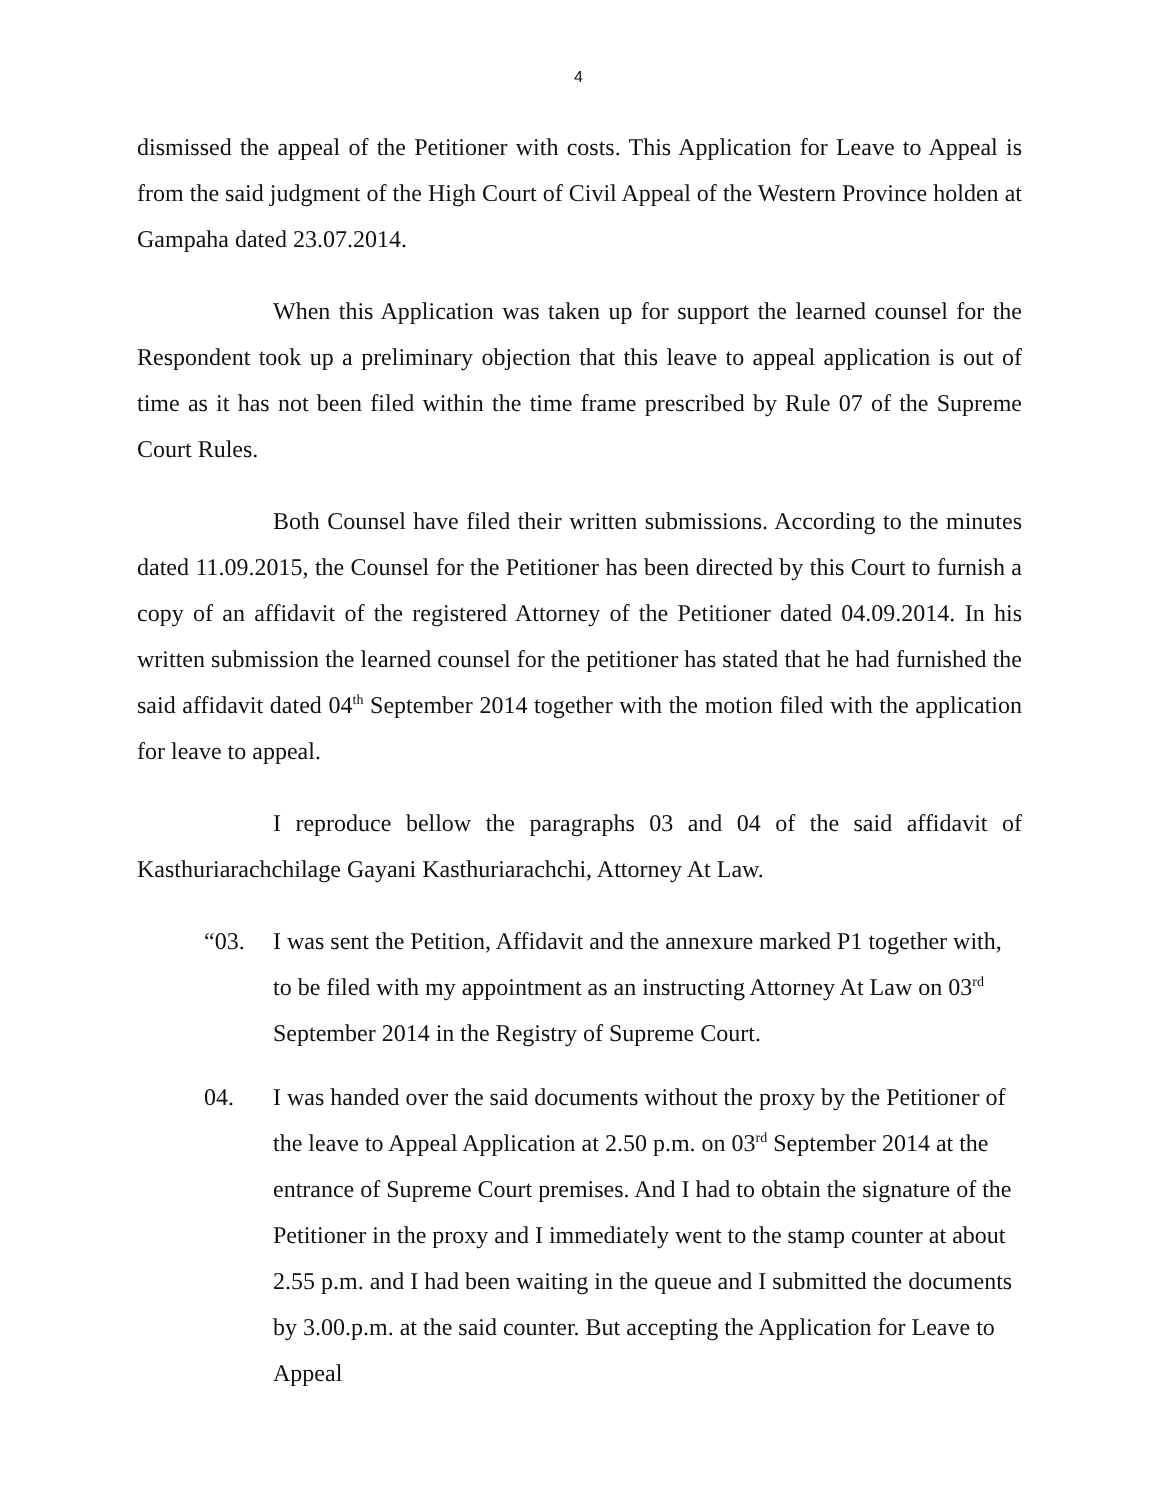4
dismissed the appeal of the Petitioner with costs. This Application for Leave to Appeal is from the said judgment of the High Court of Civil Appeal of the Western Province holden at Gampaha dated 23.07.2014.
When this Application was taken up for support the learned counsel for the Respondent took up a preliminary objection that this leave to appeal application is out of time as it has not been filed within the time frame prescribed by Rule 07 of the Supreme Court Rules.
Both Counsel have filed their written submissions. According to the minutes dated 11.09.2015, the Counsel for the Petitioner has been directed by this Court to furnish a copy of an affidavit of the registered Attorney of the Petitioner dated 04.09.2014. In his written submission the learned counsel for the petitioner has stated that he had furnished the said affidavit dated 04<sup>th</sup> September 2014 together with the motion filed with the application for leave to appeal.
I reproduce bellow the paragraphs 03 and 04 of the said affidavit of Kasthuriarachchilage Gayani Kasthuriarachchi, Attorney At Law.
“03. I was sent the Petition, Affidavit and the annexure marked P1 together with, to be filed with my appointment as an instructing Attorney At Law on 03<sup>rd</sup> September 2014 in the Registry of Supreme Court.
04. I was handed over the said documents without the proxy by the Petitioner of the leave to Appeal Application at 2.50 p.m. on 03<sup>rd</sup> September 2014 at the entrance of Supreme Court premises. And I had to obtain the signature of the Petitioner in the proxy and I immediately went to the stamp counter at about 2.55 p.m. and I had been waiting in the queue and I submitted the documents by 3.00.p.m. at the said counter. But accepting the Application for Leave to Appeal